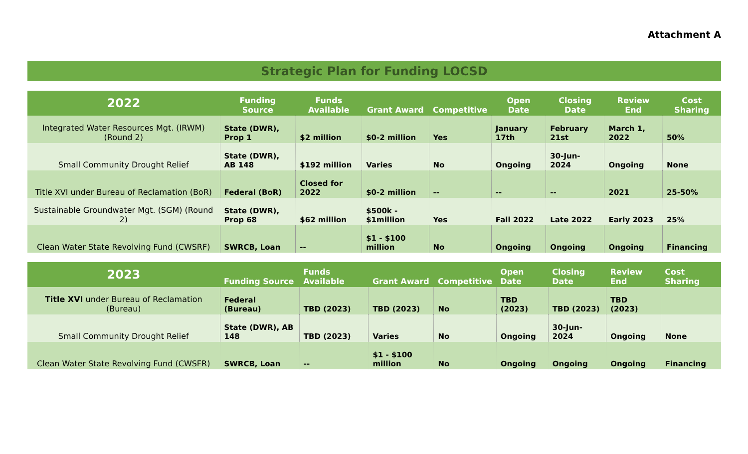Attachment A
Strategic Plan for Funding LOCSD
| 2022 | Funding Source | Funds Available | Grant Award | Competitive | Open Date | Closing Date | Review End | Cost Sharing |
| --- | --- | --- | --- | --- | --- | --- | --- | --- |
| Integrated Water Resources Mgt. (IRWM) (Round 2) | State (DWR), Prop 1 | $2 million | $0-2 million | Yes | January 17th | February 21st | March 1, 2022 | 50% |
| Small Community Drought Relief | State (DWR), AB 148 | $192 million | Varies | No | Ongoing | 30-Jun-2024 | Ongoing | None |
| Title XVI under Bureau of Reclamation (BoR) | Federal (BoR) | Closed for 2022 | $0-2 million | -- | -- | -- | 2021 | 25-50% |
| Sustainable Groundwater Mgt. (SGM) (Round 2) | State (DWR), Prop 68 | $62 million | $500k - $1million | Yes | Fall 2022 | Late 2022 | Early 2023 | 25% |
| Clean Water State Revolving Fund (CWSRF) | SWRCB, Loan | -- | $1 - $100 million | No | Ongoing | Ongoing | Ongoing | Financing |
| 2023 | Funding Source | Funds Available | Grant Award | Competitive | Open Date | Closing Date | Review End | Cost Sharing |
| --- | --- | --- | --- | --- | --- | --- | --- | --- |
| Title XVI under Bureau of Reclamation (Bureau) | Federal (Bureau) | TBD (2023) | TBD (2023) | No | TBD (2023) | TBD (2023) | TBD (2023) | |
| Small Community Drought Relief | State (DWR), AB 148 | TBD (2023) | Varies | No | Ongoing | 30-Jun-2024 | Ongoing | None |
| Clean Water State Revolving Fund (CWSFR) | SWRCB, Loan | -- | $1 - $100 million | No | Ongoing | Ongoing | Ongoing | Financing |